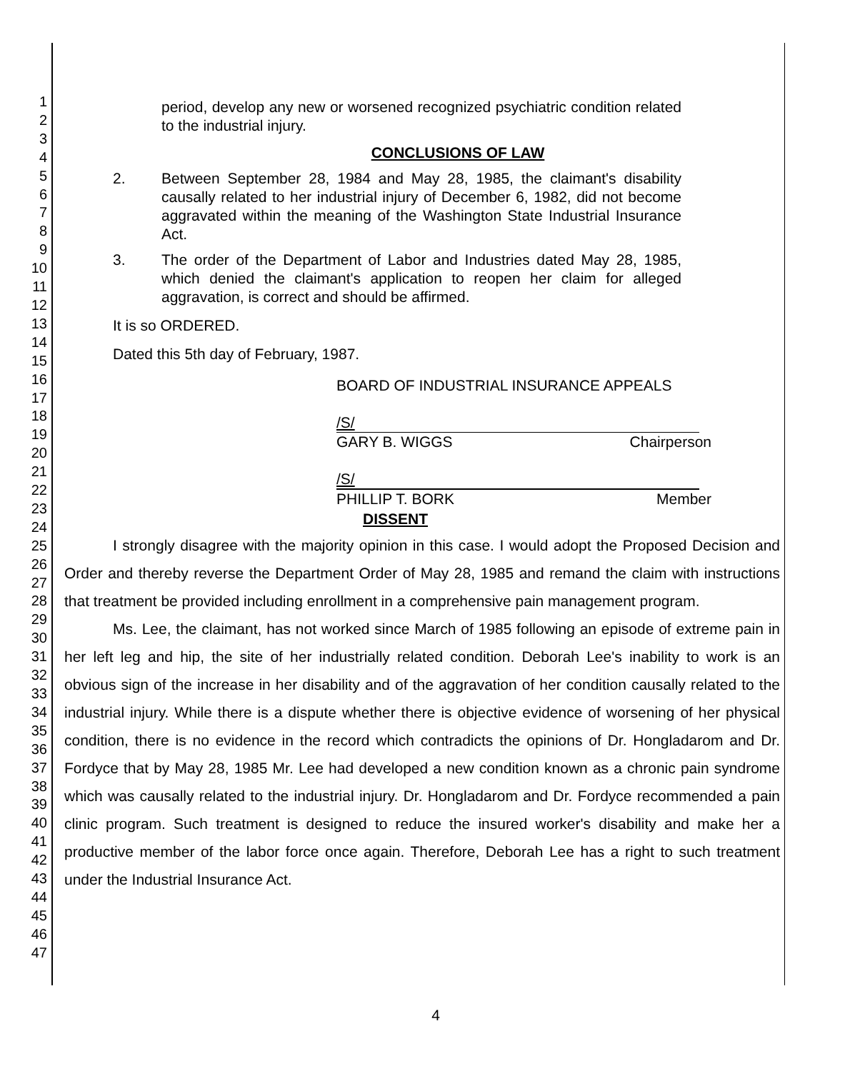1
2
3
4
5
6
7
8
9
10
11
12
13
14
15
16
17
18
19
20
21
22
23
24
25
26
27
28
29
30
31
32
33
34
35
36
37
38
39
40
41
42
43
44
45
46
47
period, develop any new or worsened recognized psychiatric condition related to the industrial injury.
CONCLUSIONS OF LAW
2. Between September 28, 1984 and May 28, 1985, the claimant's disability causally related to her industrial injury of December 6, 1982, did not become aggravated within the meaning of the Washington State Industrial Insurance Act.
3. The order of the Department of Labor and Industries dated May 28, 1985, which denied the claimant's application to reopen her claim for alleged aggravation, is correct and should be affirmed.
It is so ORDERED.
Dated this 5th day of February, 1987.
BOARD OF INDUSTRIAL INSURANCE APPEALS
/S/
GARY B. WIGGS Chairperson
/S/
PHILLIP T. BORK Member
DISSENT
I strongly disagree with the majority opinion in this case. I would adopt the Proposed Decision and Order and thereby reverse the Department Order of May 28, 1985 and remand the claim with instructions that treatment be provided including enrollment in a comprehensive pain management program.
Ms. Lee, the claimant, has not worked since March of 1985 following an episode of extreme pain in her left leg and hip, the site of her industrially related condition. Deborah Lee's inability to work is an obvious sign of the increase in her disability and of the aggravation of her condition causally related to the industrial injury. While there is a dispute whether there is objective evidence of worsening of her physical condition, there is no evidence in the record which contradicts the opinions of Dr. Hongladarom and Dr. Fordyce that by May 28, 1985 Mr. Lee had developed a new condition known as a chronic pain syndrome which was causally related to the industrial injury. Dr. Hongladarom and Dr. Fordyce recommended a pain clinic program. Such treatment is designed to reduce the insured worker's disability and make her a productive member of the labor force once again. Therefore, Deborah Lee has a right to such treatment under the Industrial Insurance Act.
4